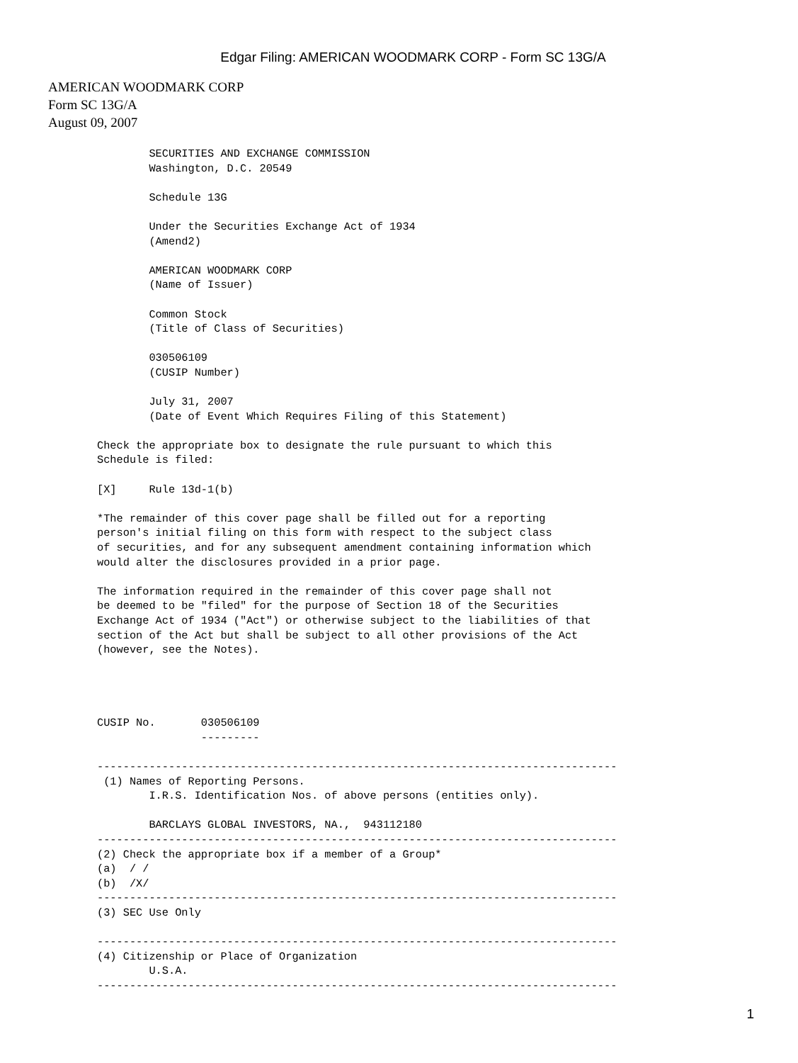Edgar Filing: AMERICAN WOODMARK CORP - Form SC 13G/A
AMERICAN WOODMARK CORP
Form SC 13G/A
August 09, 2007
        SECURITIES AND EXCHANGE COMMISSION
        Washington, D.C. 20549

        Schedule 13G

        Under the Securities Exchange Act of 1934
        (Amend2)

        AMERICAN WOODMARK CORP
        (Name of Issuer)

        Common Stock
        (Title of Class of Securities)

        030506109
        (CUSIP Number)

        July 31, 2007
        (Date of Event Which Requires Filing of this Statement)

Check the appropriate box to designate the rule pursuant to which this
Schedule is filed:

[X]     Rule 13d-1(b)

*The remainder of this cover page shall be filled out for a reporting
person's initial filing on this form with respect to the subject class
of securities, and for any subsequent amendment containing information which
would alter the disclosures provided in a prior page.

The information required in the remainder of this cover page shall not
be deemed to be "filed" for the purpose of Section 18 of the Securities
Exchange Act of 1934 ("Act") or otherwise subject to the liabilities of that
section of the Act but shall be subject to all other provisions of the Act
(however, see the Notes).




CUSIP No.       030506109
                ---------

--------------------------------------------------------------------------------
 (1) Names of Reporting Persons.
        I.R.S. Identification Nos. of above persons (entities only).

        BARCLAYS GLOBAL INVESTORS, NA.,  943112180
--------------------------------------------------------------------------------
(2) Check the appropriate box if a member of a Group*
(a)  / /
(b)  /X/
--------------------------------------------------------------------------------
(3) SEC Use Only

--------------------------------------------------------------------------------
(4) Citizenship or Place of Organization
        U.S.A.
--------------------------------------------------------------------------------
1